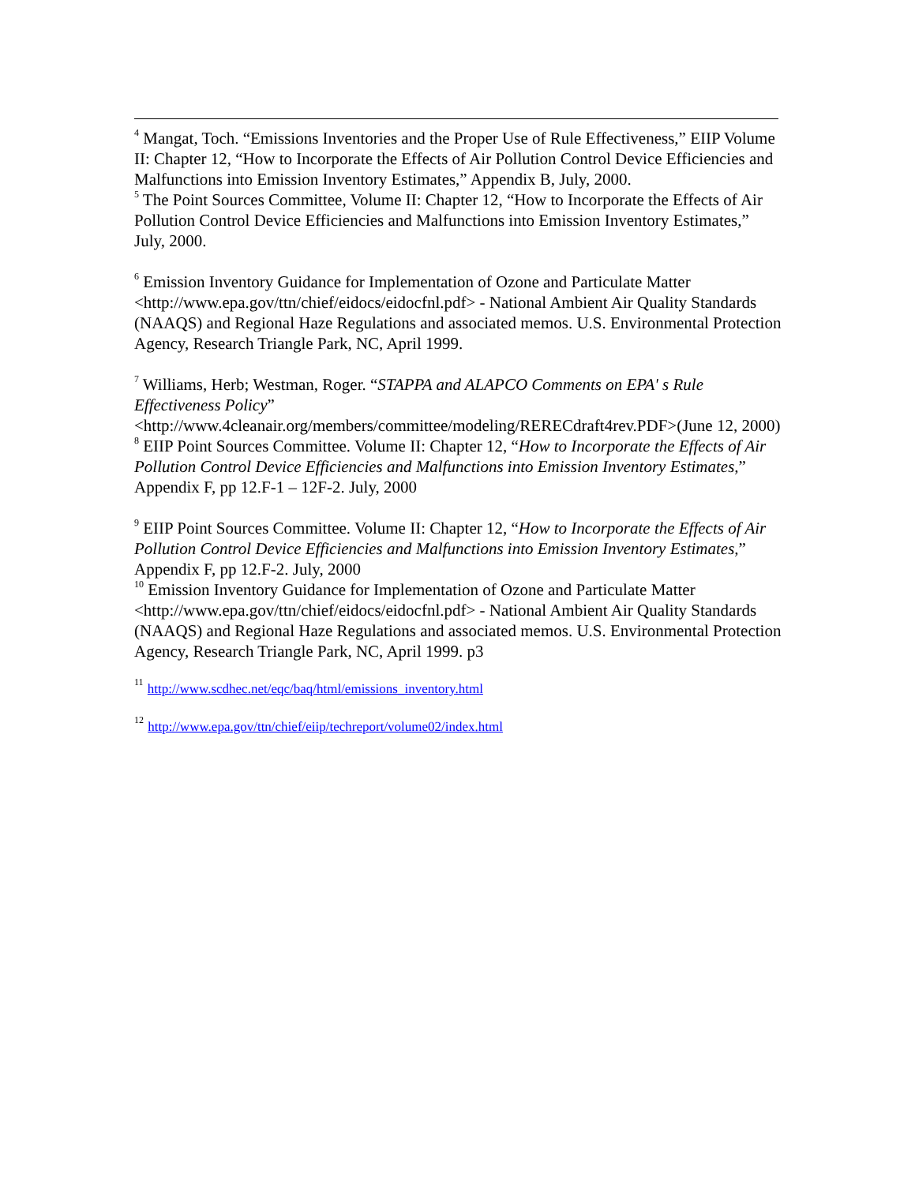<sup>4</sup> Mangat, Toch. “Emissions Inventories and the Proper Use of Rule Effectiveness,” EIIP Volume II: Chapter 12, “How to Incorporate the Effects of Air Pollution Control Device Efficiencies and Malfunctions into Emission Inventory Estimates,” Appendix B, July, 2000.
<sup>5</sup> The Point Sources Committee, Volume II: Chapter 12, “How to Incorporate the Effects of Air Pollution Control Device Efficiencies and Malfunctions into Emission Inventory Estimates,” July, 2000.
<sup>6</sup> Emission Inventory Guidance for Implementation of Ozone and Particulate Matter <http://www.epa.gov/ttn/chief/eidocs/eidocfnl.pdf> - National Ambient Air Quality Standards (NAAQS) and Regional Haze Regulations and associated memos. U.S. Environmental Protection Agency, Research Triangle Park, NC, April 1999.
<sup>7</sup> Williams, Herb; Westman, Roger. “STAPPA and ALAPCO Comments on EPA' s Rule Effectiveness Policy” <http://www.4cleanair.org/members/committee/modeling/RERECdraft4rev.PDF>(June 12, 2000)
<sup>8</sup> EIIP Point Sources Committee. Volume II: Chapter 12, “How to Incorporate the Effects of Air Pollution Control Device Efficiencies and Malfunctions into Emission Inventory Estimates,” Appendix F, pp 12.F-1 – 12F-2. July, 2000
<sup>9</sup> EIIP Point Sources Committee. Volume II: Chapter 12, “How to Incorporate the Effects of Air Pollution Control Device Efficiencies and Malfunctions into Emission Inventory Estimates,” Appendix F, pp 12.F-2. July, 2000
<sup>10</sup> Emission Inventory Guidance for Implementation of Ozone and Particulate Matter <http://www.epa.gov/ttn/chief/eidocs/eidocfnl.pdf> - National Ambient Air Quality Standards (NAAQS) and Regional Haze Regulations and associated memos. U.S. Environmental Protection Agency, Research Triangle Park, NC, April 1999. p3
<sup>11</sup> http://www.scdhec.net/eqc/baq/html/emissions_inventory.html
<sup>12</sup> http://www.epa.gov/ttn/chief/eiip/techreport/volume02/index.html